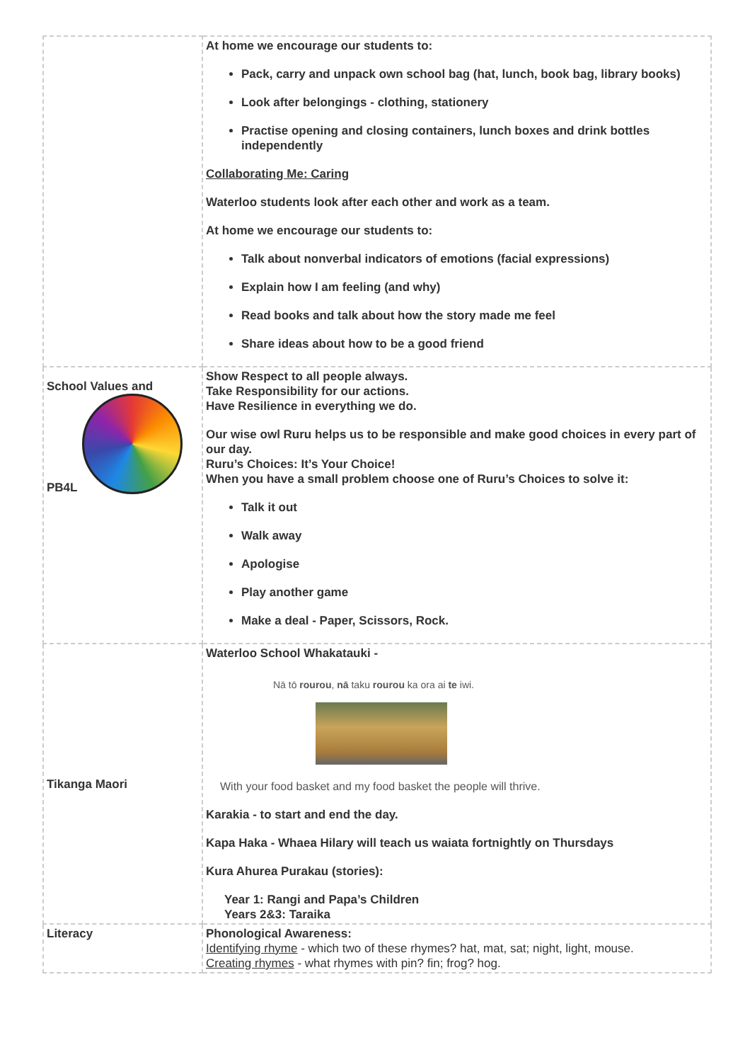| | At home we encourage our students to: Pack, carry and unpack own school bag (hat, lunch, book bag, library books) Look after belongings - clothing, stationery Practise opening and closing containers, lunch boxes and drink bottles independently Collaborating Me: Caring Waterloo students look after each other and work as a team. At home we encourage our students to: Talk about nonverbal indicators of emotions (facial expressions) Explain how I am feeling (and why) Read books and talk about how the story made me feel Share ideas about how to be a good friend |
| School Values and PB4L | Show Respect to all people always. Take Responsibility for our actions. Have Resilience in everything we do. Our wise owl Ruru helps us to be responsible and make good choices in every part of our day. Ruru’s Choices: It’s Your Choice! When you have a small problem choose one of Ruru’s Choices to solve it: Talk it out Walk away Apologise Play another game Make a deal - Paper, Scissors, Rock. |
| Tikanga Maori | Waterloo School Whakatauki - Nā tō rourou , nā taku rourou ka ora ai te iwi. With your food basket and my food basket the people will thrive. Karakia - to start and end the day. Kapa Haka - Whaea Hilary will teach us waiata fortnightly on Thursdays Kura Ahurea Purakau (stories): Year 1: Rangi and Papa’s Children Years 2&3: Taraika |
| Literacy | Phonological Awareness: Identifying rhyme - which two of these rhymes? hat, mat, sat; night, light, mouse. Creating rhymes - what rhymes with pin? fin; frog? hog. |